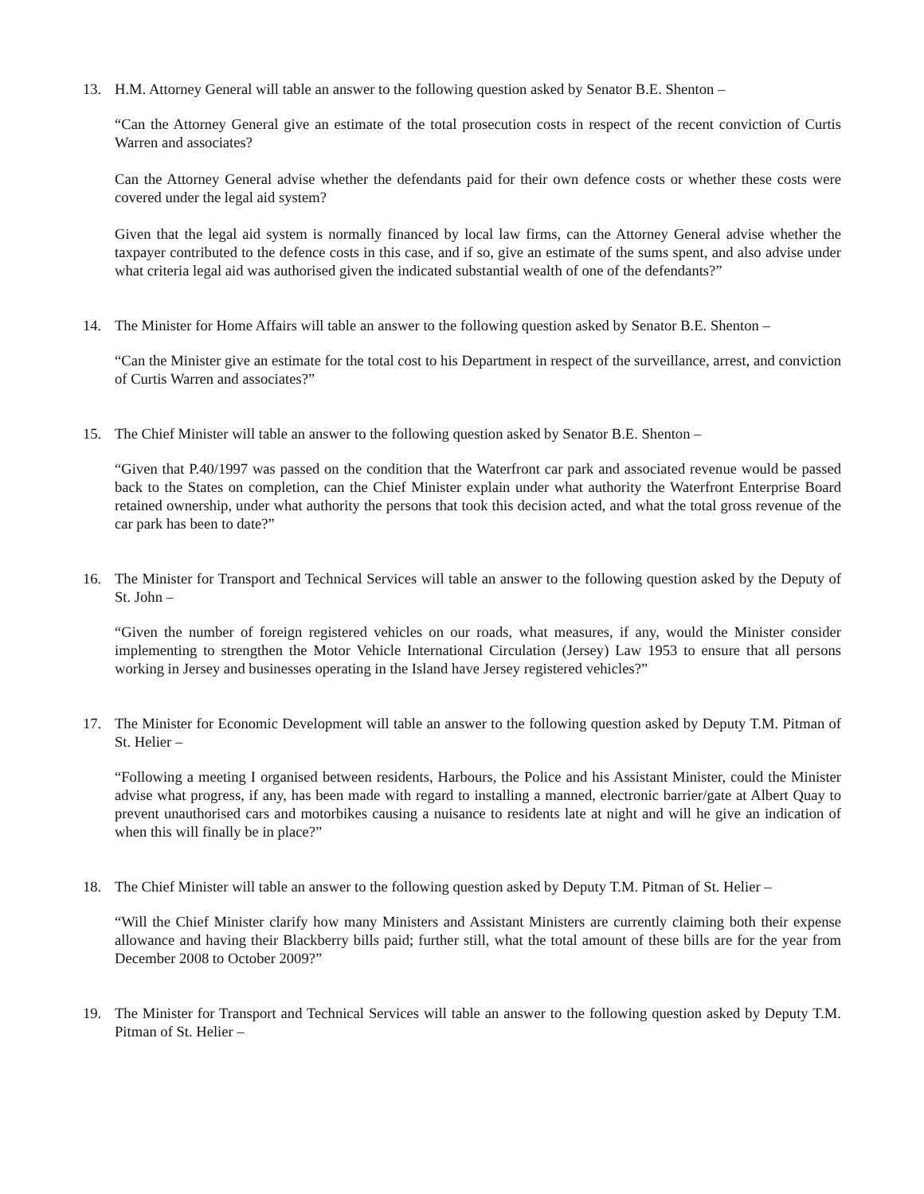13. H.M. Attorney General will table an answer to the following question asked by Senator B.E. Shenton –
“Can the Attorney General give an estimate of the total prosecution costs in respect of the recent conviction of Curtis Warren and associates?
Can the Attorney General advise whether the defendants paid for their own defence costs or whether these costs were covered under the legal aid system?
Given that the legal aid system is normally financed by local law firms, can the Attorney General advise whether the taxpayer contributed to the defence costs in this case, and if so, give an estimate of the sums spent, and also advise under what criteria legal aid was authorised given the indicated substantial wealth of one of the defendants?”
14. The Minister for Home Affairs will table an answer to the following question asked by Senator B.E. Shenton –
“Can the Minister give an estimate for the total cost to his Department in respect of the surveillance, arrest, and conviction of Curtis Warren and associates?”
15. The Chief Minister will table an answer to the following question asked by Senator B.E. Shenton –
“Given that P.40/1997 was passed on the condition that the Waterfront car park and associated revenue would be passed back to the States on completion, can the Chief Minister explain under what authority the Waterfront Enterprise Board retained ownership, under what authority the persons that took this decision acted, and what the total gross revenue of the car park has been to date?”
16. The Minister for Transport and Technical Services will table an answer to the following question asked by the Deputy of St. John –
“Given the number of foreign registered vehicles on our roads, what measures, if any, would the Minister consider implementing to strengthen the Motor Vehicle International Circulation (Jersey) Law 1953 to ensure that all persons working in Jersey and businesses operating in the Island have Jersey registered vehicles?”
17. The Minister for Economic Development will table an answer to the following question asked by Deputy T.M. Pitman of St. Helier –
“Following a meeting I organised between residents, Harbours, the Police and his Assistant Minister, could the Minister advise what progress, if any, has been made with regard to installing a manned, electronic barrier/gate at Albert Quay to prevent unauthorised cars and motorbikes causing a nuisance to residents late at night and will he give an indication of when this will finally be in place?”
18. The Chief Minister will table an answer to the following question asked by Deputy T.M. Pitman of St. Helier –
“Will the Chief Minister clarify how many Ministers and Assistant Ministers are currently claiming both their expense allowance and having their Blackberry bills paid; further still, what the total amount of these bills are for the year from December 2008 to October 2009?”
19. The Minister for Transport and Technical Services will table an answer to the following question asked by Deputy T.M. Pitman of St. Helier –